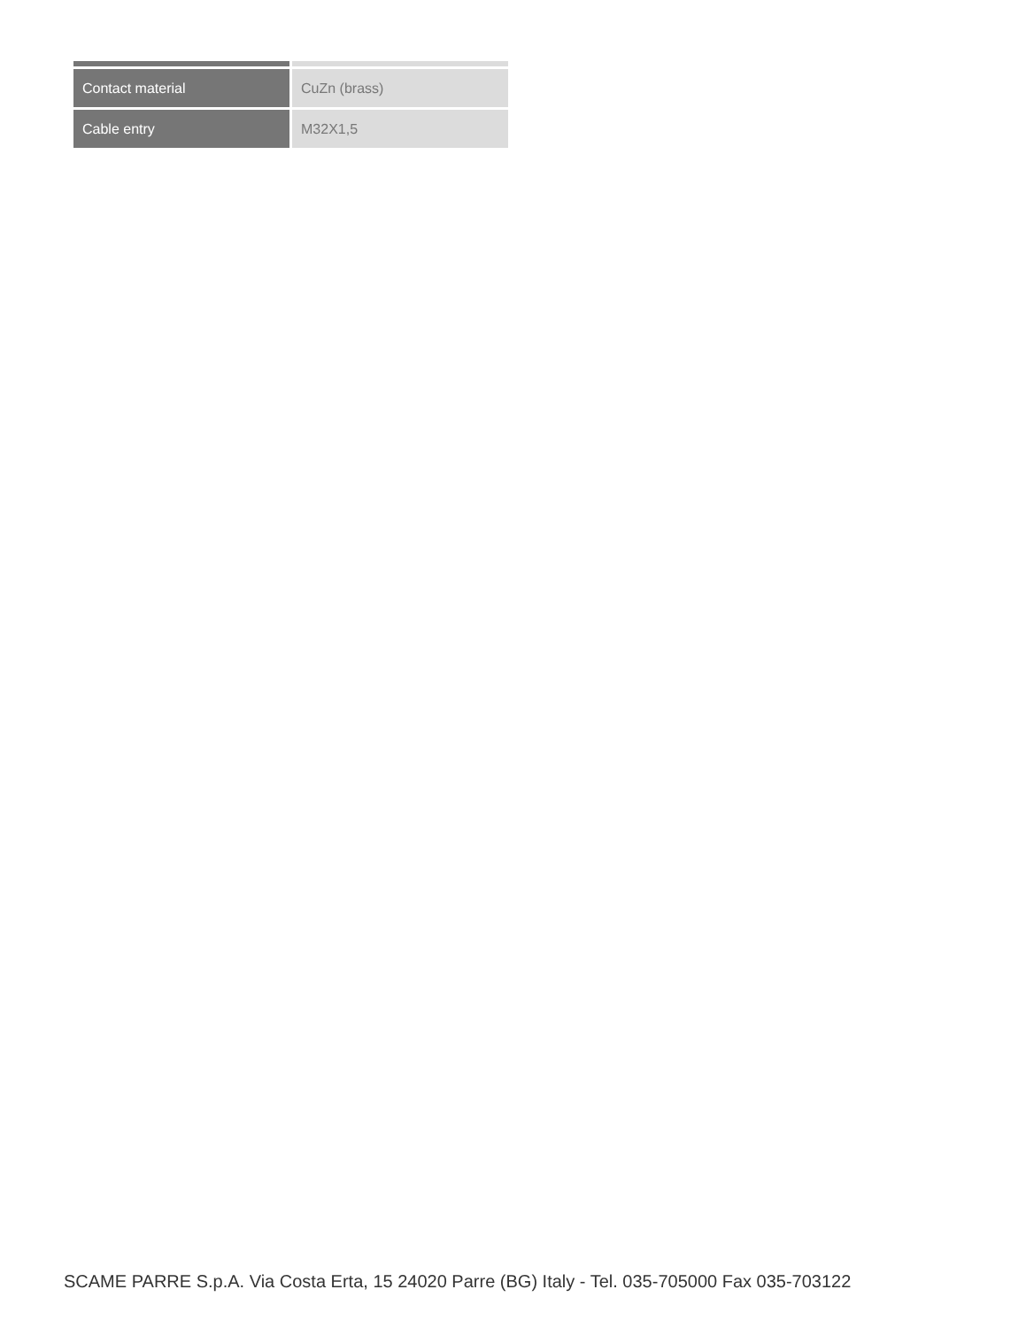| Contact material | CuZn (brass) |
| Cable entry | M32X1,5 |
SCAME PARRE S.p.A. Via Costa Erta, 15 24020 Parre (BG) Italy - Tel. 035-705000 Fax 035-703122